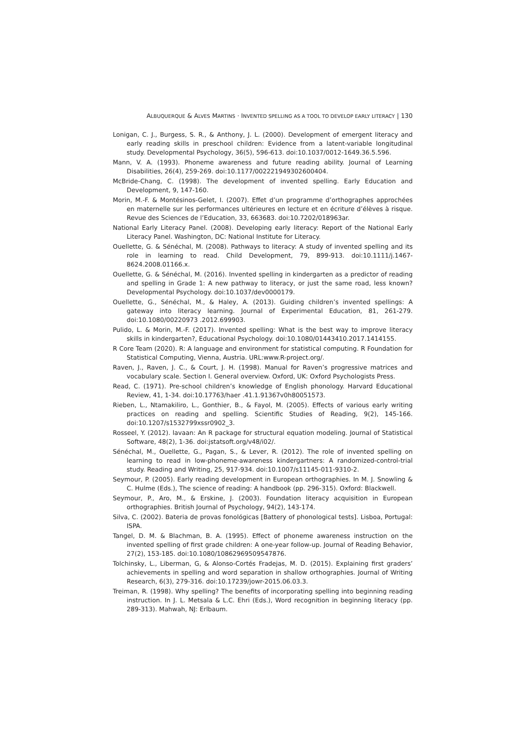ALBUQUERQUE & ALVES MARTINS · INVENTED SPELLING AS A TOOL TO DEVELOP EARLY LITERACY | 130
Lonigan, C. J., Burgess, S. R., & Anthony, J. L. (2000). Development of emergent literacy and early reading skills in preschool children: Evidence from a latent-variable longitudinal study. Developmental Psychology, 36(5), 596-613. doi:10.1037/0012-1649.36.5.596.
Mann, V. A. (1993). Phoneme awareness and future reading ability. Journal of Learning Disabilities, 26(4), 259-269. doi:10.1177/002221949302600404.
McBride-Chang, C. (1998). The development of invented spelling. Early Education and Development, 9, 147-160.
Morin, M.-F. & Montésinos-Gelet, I. (2007). Effet d’un programme d’orthographes approchées en maternelle sur les performances ultérieures en lecture et en écriture d’élèves à risque. Revue des Sciences de l’Education, 33, 663683. doi:10.7202/018963ar.
National Early Literacy Panel. (2008). Developing early literacy: Report of the National Early Literacy Panel. Washington, DC: National Institute for Literacy.
Ouellette, G. & Sénéchal, M. (2008). Pathways to literacy: A study of invented spelling and its role in learning to read. Child Development, 79, 899-913. doi:10.1111/j.1467-8624.2008.01166.x.
Ouellette, G. & Sénéchal, M. (2016). Invented spelling in kindergarten as a predictor of reading and spelling in Grade 1: A new pathway to literacy, or just the same road, less known? Developmental Psychology. doi:10.1037/dev0000179.
Ouellette, G., Sénéchal, M., & Haley, A. (2013). Guiding children’s invented spellings: A gateway into literacy learning. Journal of Experimental Education, 81, 261-279. doi:10.1080/00220973 .2012.699903.
Pulido, L. & Morin, M.-F. (2017). Invented spelling: What is the best way to improve literacy skills in kindergarten?, Educational Psychology. doi:10.1080/01443410.2017.1414155.
R Core Team (2020). R: A language and environment for statistical computing. R Foundation for Statistical Computing, Vienna, Austria. URL:www.R-project.org/.
Raven, J., Raven, J. C., & Court, J. H. (1998). Manual for Raven’s progressive matrices and vocabulary scale. Section I. General overview. Oxford, UK: Oxford Psychologists Press.
Read, C. (1971). Pre-school children’s knowledge of English phonology. Harvard Educational Review, 41, 1-34. doi:10.17763/haer .41.1.91367v0h80051573.
Rieben, L., Ntamakiliro, L., Gonthier, B., & Fayol, M. (2005). Effects of various early writing practices on reading and spelling. Scientific Studies of Reading, 9(2), 145-166. doi:10.1207/s1532799xssr0902_3.
Rosseel, Y. (2012). lavaan: An R package for structural equation modeling. Journal of Statistical Software, 48(2), 1-36. doi:jstatsoft.org/v48/i02/.
Sénéchal, M., Ouellette, G., Pagan, S., & Lever, R. (2012). The role of invented spelling on learning to read in low-phoneme-awareness kindergartners: A randomized-control-trial study. Reading and Writing, 25, 917-934. doi:10.1007/s11145-011-9310-2.
Seymour, P. (2005). Early reading development in European orthographies. In M. J. Snowling & C. Hulme (Eds.), The science of reading: A handbook (pp. 296-315). Oxford: Blackwell.
Seymour, P., Aro, M., & Erskine, J. (2003). Foundation literacy acquisition in European orthographies. British Journal of Psychology, 94(2), 143-174.
Silva, C. (2002). Bateria de provas fonológicas [Battery of phonological tests]. Lisboa, Portugal: ISPA.
Tangel, D. M. & Blachman, B. A. (1995). Effect of phoneme awareness instruction on the invented spelling of first grade children: A one-year follow-up. Journal of Reading Behavior, 27(2), 153-185. doi:10.1080/10862969509547876.
Tolchinsky, L., Liberman, G, & Alonso-Cortés Fradejas, M. D. (2015). Explaining first graders’ achievements in spelling and word separation in shallow orthographies. Journal of Writing Research, 6(3), 279-316. doi:10.17239/jowr-2015.06.03.3.
Treiman, R. (1998). Why spelling? The benefits of incorporating spelling into beginning reading instruction. In J. L. Metsala & L.C. Ehri (Eds.), Word recognition in beginning literacy (pp. 289-313). Mahwah, NJ: Erlbaum.